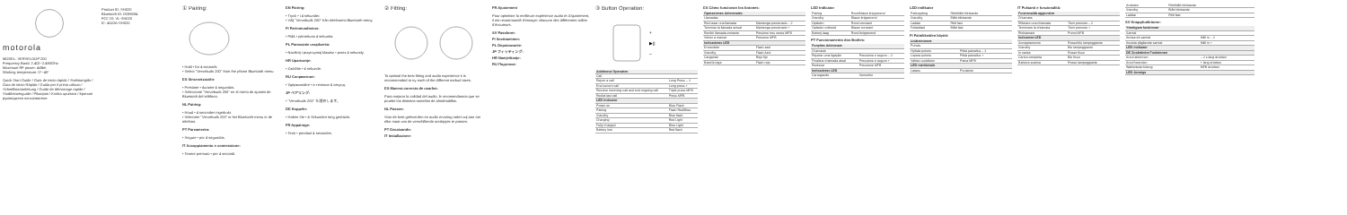motorola
MODEL: VERVELOOP 200
Frequency Band: 2.402~2.480GHz
Maximum RF power: 4dBm
Working temperature: 0°~40°
Quick Start Guide / Guía de inicio rápido / Snelstartgids / Guia de início Rápido / Guida per il primo utilizzo / Schnellstartanleitung / Guide de démarrage rapide / Snabbstartsguide / Pikaopas / Kratka uputstva / Краткое руководство пользователя
Product ID: SH020
Bluetooth ID: D039284
FCC ID: VL-SH020
IC: 4522A-SH020
① Pairing:
• Hold • for 4 seconds
• Select "Vervebuds 200" from the phone Bluetooth menu
ES Sincronización:
• Presione • durante 4 segundos.
• Seleccione "Vervebuds 200" en el menú de ajustes de Bluetooth del teléfono.
NL Pairing:
• Houd • 4 seconden ingedrukt.
• Selecteer "Vervebuds 200" in het Bluetooth-menu in de telefoon.
PT Pareamento:
• Segure • por 4 segundos.
IT Accoppiamento e connessione:
• Tenere premuto • per 4 secondi.
EN Pairing:
• Tryck • i 4 sekunder.
• Välj "Vervebuds 200" från telefonens Bluetooth-meny.
FI Parinmuodostus:
• Pidä • painettuna 4 sekuntia.
PL Parowanie urządzenia:
• Naciśnij i przytrzymaj klawisz • przez 4 sekundy.
HR Uparivanje:
• Zadržite • 4 sekunde.
RU Сопряжение:
• Удерживайте • в течение 4 секунд.
JP ペアリング:
• "Vervebuds 200" を選択します。
DE Koppeln:
• Halten Sie • 4 Sekunden lang gedrückt.
FR Appairage:
• Tenir • pendant 4 secondes.
② Fitting:
To optimal the best fitting and audio experience it is recommended to try each of the different earbud sizes.
ES Manera correcta de usarlos:
Para mejorar la calidad del audio, le recomendamos que se pruebe los distintos tamaños de almohadillas.
NL Passen:
Voor de best geleverden en audio ervaring raden wij aan om elke maat van de verschillende oordopjes te passen.
PT Encaixando:
IT Installazione:
FR Ajustement
Pour optimiser la meilleure expérience audio et d'ajustement, il est recommandé d'essayer chacune des différentes tailles d'écouteurs.
SV Passform:
FI Sovittaminen:
PL Dopasowanie:
JP フィッティング:
HR Namještanje:
RU Подгонка:
③ Button Operation:
+
▶||
–
| Additional Operation | |
| --- | --- |
| Call | |
| Reject a call | Long Press – 2 |
| End current call | Long press + |
| Receive incoming call and end ongoing call | Triple press MFB |
| Redial last call | Press MFB |
| LED Indicator | |
| Power on | Blue Flash |
| Pairing | Flash Red/Blue |
| Standby | Blue flash |
| Charging | Red Light |
| Fully charged | Blue Light |
| Battery low | Red flash |
ES Cómo funcionan los botones:
| Operaciones Adicionales | |
| --- | --- |
| Llamadas | |
| Rechazar una llamada | Mantenga presionado – 2 |
| Terminar la llamada actual | Mantenga presionado + |
| Recibir llamada entrante | Presione tres veces MFB |
| Volver a marcar | Presione MFB |
| Indicadores LED | |
| Encendido | Flash azul |
| Standby | Flash Azul |
| Cargando | Rojo fijo |
| Batería baja | Flash rojo |
LED Indicator
| Pairing | Rood/blauw knipperend |
| Standby | Blauw knipperend |
| Opladen | Rood constant |
| Opladen voltooid | Blauw constant |
| Batterij laag | Rood knipperend |
PT Funcionamento dos Botões:
| Funções Adicionais | |
| --- | --- |
| Chamada | |
| Rejeitar uma ligação | Pressione e segure – 2 |
| Finalizar chamada atual | Pressione e segure + |
| Rediscar | Pressione MFB |
| Indicadores LED | |
| Carregando | Vermelho |
LED-indikator
| Parkoppling | Rött/blått blinkande |
| Standby | Blått blinkande |
| Laddar | Rött fast |
| Fulladdad | Blått fast |
FI Painikkeiden käyttö:
| Lisätoiminnot | |
| --- | --- |
| Puhelu | |
| Hylkää puhelu | Pitkä painallus – 2 |
| Lopeta puhelu | Pitkä painallus + |
| Valitse uudelleen | Paina MFB |
| LED-merkkivalo | |
| Lataus | Punainen |
IT Pulsanti e funzionalità:
| Funzionalità aggiuntive | |
| --- | --- |
| Chiamata | |
| Rifiutare una chiamata | Tieni premuto – 2 |
| Terminare la chiamata | Tieni premuto + |
| Richiamare | Premi MFB |
| Indicatore LED | |
| Accoppiamento | Rosso/blu lampeggiante |
| Standby | Blu lampeggiante |
| In carica | Rosso fisso |
| Carica completa | Blu fisso |
| Batteria scarica | Rosso lampeggiante |
| Ansluten | Rött/blått blinkande |
| Standby | Blått blinkande |
| Laddar | Rött fast |
SV Knappfunktioner:
| Ytterligare funktioner | |
| --- | --- |
| Samtal | |
| Avvisa ett samtal | Håll in – 2 |
| Avsluta pågående samtal | Håll in + |
| LED-indikator | |
| DE Zusätzliche Funktionen | |
| Anruf ablehnen | – 2 s lang drücken |
| Anruf beenden | + lang drücken |
| Wahlwiederholung | MFB drücken |
| LED-Anzeige | |